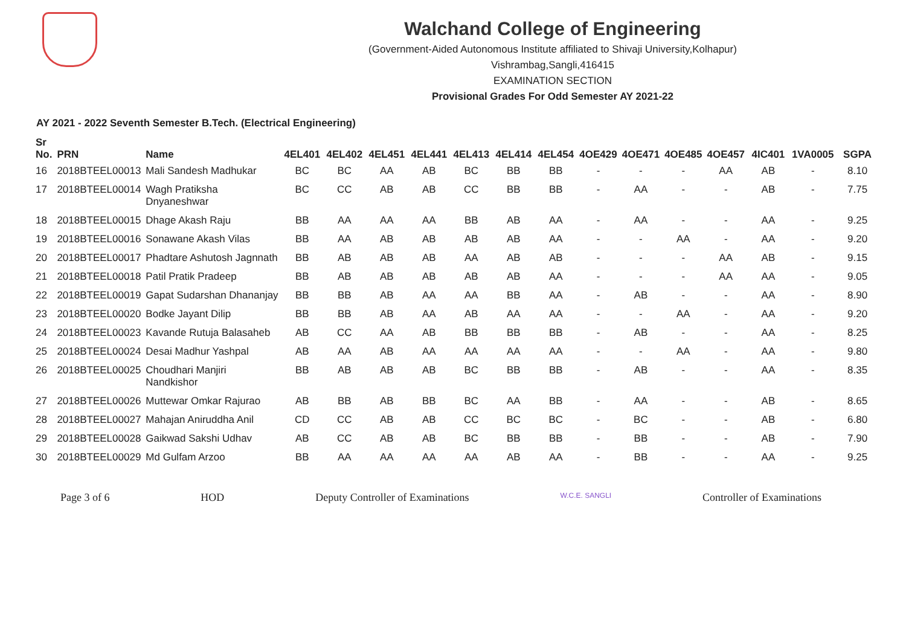Walchand College of Engineering
(Government-Aided Autonomous Institute affiliated to Shivaji University,Kolhapur)
Vishrambag,Sangli,416415
EXAMINATION SECTION
Provisional Grades For Odd Semester AY 2021-22
AY 2021 - 2022 Seventh Semester B.Tech. (Electrical Engineering)
| Sr No. | PRN | Name | 4EL401 | 4EL402 | 4EL451 | 4EL441 | 4EL413 | 4EL414 | 4EL454 | 4OE429 | 4OE471 | 4OE485 | 4OE457 | 4IC401 | 1VA0005 | SGPA |
| --- | --- | --- | --- | --- | --- | --- | --- | --- | --- | --- | --- | --- | --- | --- | --- | --- |
| 16 | 2018BTEEL00013 | Mali Sandesh Madhukar | BC | BC | AA | AB | BC | BB | BB | - | - | - | AA | AB | - | 8.10 |
| 17 | 2018BTEEL00014 | Wagh Pratiksha Dnyaneshwar | BC | CC | AB | AB | CC | BB | BB | - | AA | - | - | AB | - | 7.75 |
| 18 | 2018BTEEL00015 | Dhage Akash Raju | BB | AA | AA | AA | BB | AB | AA | - | AA | - | - | AA | - | 9.25 |
| 19 | 2018BTEEL00016 | Sonawane Akash Vilas | BB | AA | AB | AB | AB | AB | AA | - | - | AA | - | AA | - | 9.20 |
| 20 | 2018BTEEL00017 | Phadtare Ashutosh Jagnnath | BB | AB | AB | AB | AA | AB | AB | - | - | - | AA | AB | - | 9.15 |
| 21 | 2018BTEEL00018 | Patil Pratik Pradeep | BB | AB | AB | AB | AB | AB | AA | - | - | - | AA | AA | - | 9.05 |
| 22 | 2018BTEEL00019 | Gapat Sudarshan Dhananjay | BB | BB | AB | AA | AA | BB | AA | - | AB | - | - | AA | - | 8.90 |
| 23 | 2018BTEEL00020 | Bodke Jayant Dilip | BB | BB | AB | AA | AB | AA | AA | - | - | AA | - | AA | - | 9.20 |
| 24 | 2018BTEEL00023 | Kavande Rutuja Balasaheb | AB | CC | AA | AB | BB | BB | BB | - | AB | - | - | AA | - | 8.25 |
| 25 | 2018BTEEL00024 | Desai Madhur Yashpal | AB | AA | AB | AA | AA | AA | AA | - | - | AA | - | AA | - | 9.80 |
| 26 | 2018BTEEL00025 | Choudhari Manjiri Nandkishor | BB | AB | AB | AB | BC | BB | BB | - | AB | - | - | AA | - | 8.35 |
| 27 | 2018BTEEL00026 | Muttewar Omkar Rajurao | AB | BB | AB | BB | BC | AA | BB | - | AA | - | - | AB | - | 8.65 |
| 28 | 2018BTEEL00027 | Mahajan Aniruddha Anil | CD | CC | AB | AB | CC | BC | BC | - | BC | - | - | AB | - | 6.80 |
| 29 | 2018BTEEL00028 | Gaikwad Sakshi Udhav | AB | CC | AB | AB | BC | BB | BB | - | BB | - | - | AB | - | 7.90 |
| 30 | 2018BTEEL00029 | Md Gulfam Arzoo | BB | AA | AA | AA | AA | AB | AA | - | BB | - | - | AA | - | 9.25 |
Page 3 of 6 HOD Deputy Controller of Examinations W.C.E. SANGLI Controller of Examinations